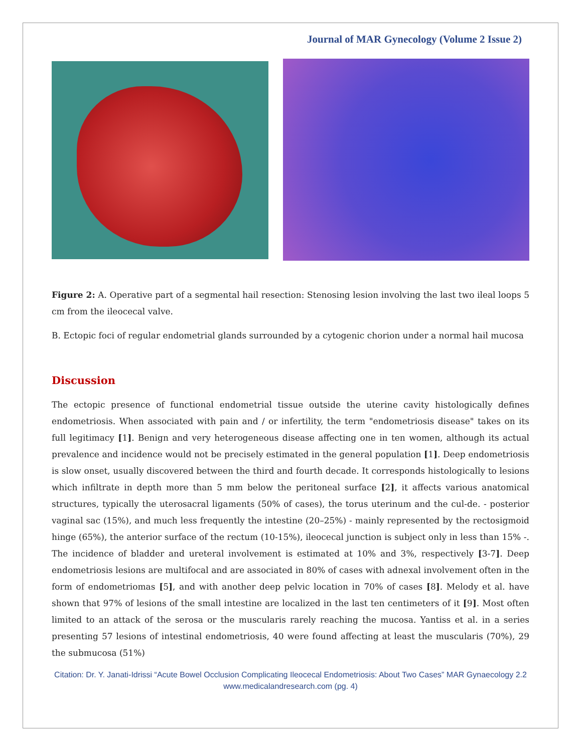Journal of MAR Gynecology (Volume 2 Issue 2)
Figure 2: A. Operative part of a segmental hail resection: Stenosing lesion involving the last two ileal loops 5 cm from the ileocecal valve.
B. Ectopic foci of regular endometrial glands surrounded by a cytogenic chorion under a normal hail mucosa
Discussion
The ectopic presence of functional endometrial tissue outside the uterine cavity histologically defines endometriosis. When associated with pain and / or infertility, the term "endometriosis disease" takes on its full legitimacy [1]. Benign and very heterogeneous disease affecting one in ten women, although its actual prevalence and incidence would not be precisely estimated in the general population [1]. Deep endometriosis is slow onset, usually discovered between the third and fourth decade. It corresponds histologically to lesions which infiltrate in depth more than 5 mm below the peritoneal surface [2], it affects various anatomical structures, typically the uterosacral ligaments (50% of cases), the torus uterinum and the cul-de. - posterior vaginal sac (15%), and much less frequently the intestine (20–25%) - mainly represented by the rectosigmoid hinge (65%), the anterior surface of the rectum (10-15%), ileocecal junction is subject only in less than 15% -. The incidence of bladder and ureteral involvement is estimated at 10% and 3%, respectively [3-7]. Deep endometriosis lesions are multifocal and are associated in 80% of cases with adnexal involvement often in the form of endometriomas [5], and with another deep pelvic location in 70% of cases [8]. Melody et al. have shown that 97% of lesions of the small intestine are localized in the last ten centimeters of it [9]. Most often limited to an attack of the serosa or the muscularis rarely reaching the mucosa. Yantiss et al. in a series presenting 57 lesions of intestinal endometriosis, 40 were found affecting at least the muscularis (70%), 29 the submucosa (51%)
Citation: Dr. Y. Janati-Idrissi “Acute Bowel Occlusion Complicating Ileocecal Endometriosis: About Two Cases” MAR Gynaecology 2.2
www.medicalandresearch.com (pg. 4)